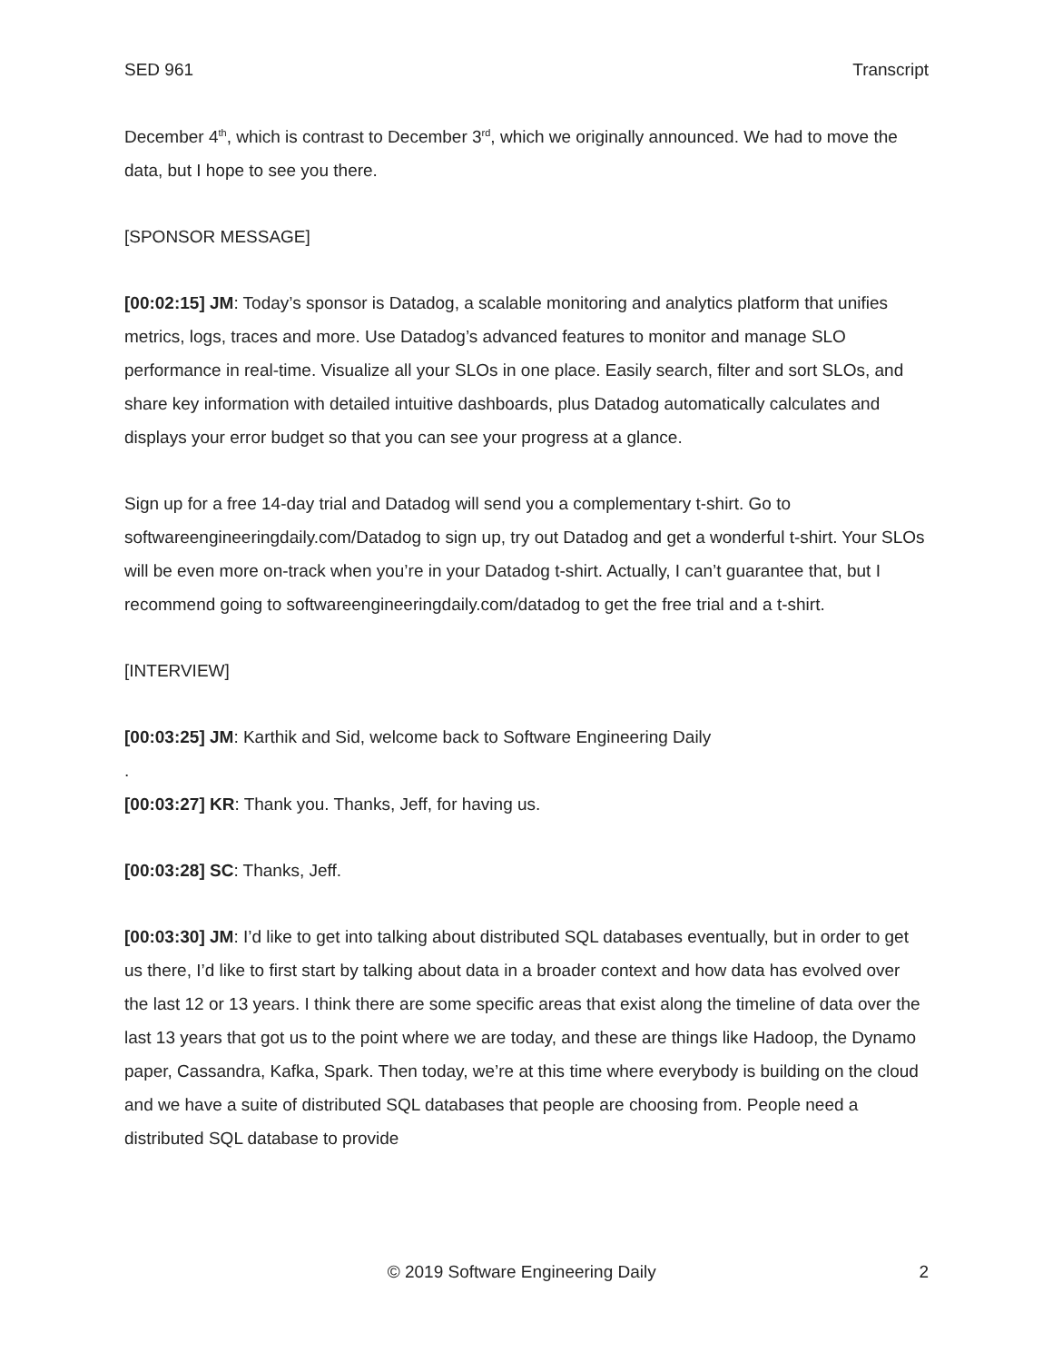SED 961 Transcript
December 4<sup>th</sup>, which is contrast to December 3<sup>rd</sup>, which we originally announced. We had to move the data, but I hope to see you there.
[SPONSOR MESSAGE]
[00:02:15] JM: Today’s sponsor is Datadog, a scalable monitoring and analytics platform that unifies metrics, logs, traces and more. Use Datadog’s advanced features to monitor and manage SLO performance in real-time. Visualize all your SLOs in one place. Easily search, filter and sort SLOs, and share key information with detailed intuitive dashboards, plus Datadog automatically calculates and displays your error budget so that you can see your progress at a glance.
Sign up for a free 14-day trial and Datadog will send you a complementary t-shirt. Go to softwareengineeringdaily.com/Datadog to sign up, try out Datadog and get a wonderful t-shirt. Your SLOs will be even more on-track when you’re in your Datadog t-shirt. Actually, I can’t guarantee that, but I recommend going to softwareengineeringdaily.com/datadog to get the free trial and a t-shirt.
[INTERVIEW]
[00:03:25] JM: Karthik and Sid, welcome back to Software Engineering Daily
.
[00:03:27] KR: Thank you. Thanks, Jeff, for having us.
[00:03:28] SC: Thanks, Jeff.
[00:03:30] JM: I’d like to get into talking about distributed SQL databases eventually, but in order to get us there, I’d like to first start by talking about data in a broader context and how data has evolved over the last 12 or 13 years. I think there are some specific areas that exist along the timeline of data over the last 13 years that got us to the point where we are today, and these are things like Hadoop, the Dynamo paper, Cassandra, Kafka, Spark. Then today, we’re at this time where everybody is building on the cloud and we have a suite of distributed SQL databases that people are choosing from. People need a distributed SQL database to provide
© 2019 Software Engineering Daily 2